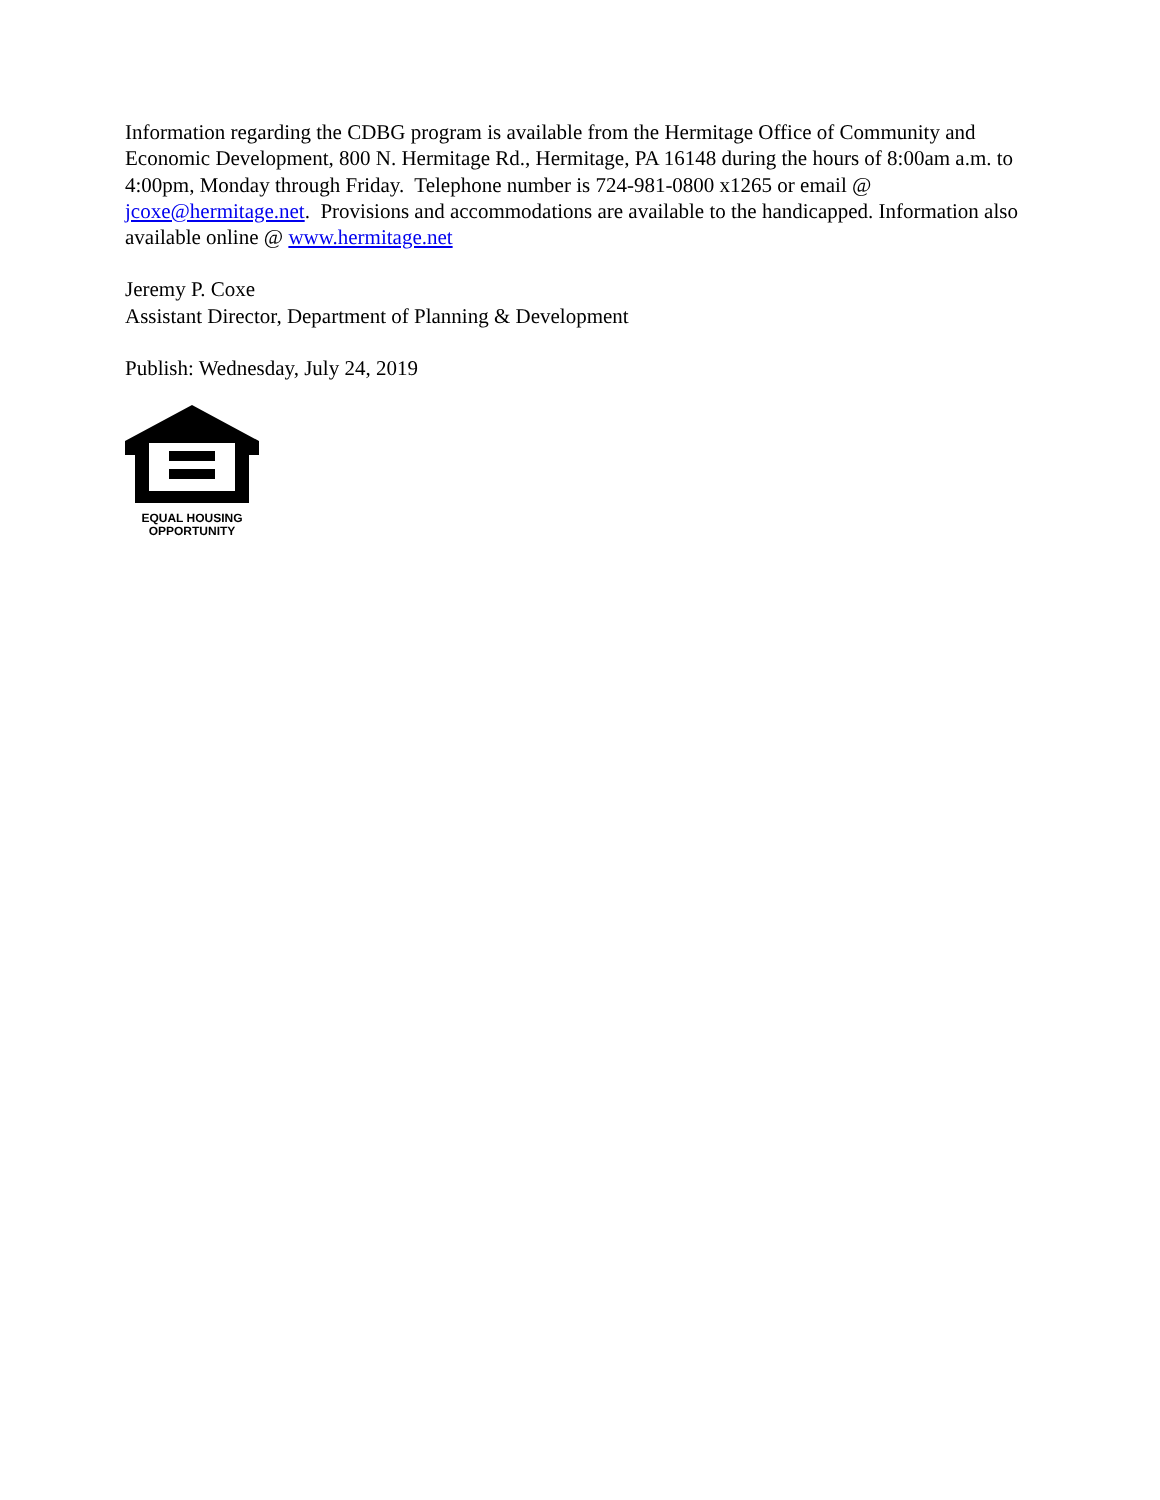Information regarding the CDBG program is available from the Hermitage Office of Community and Economic Development, 800 N. Hermitage Rd., Hermitage, PA 16148 during the hours of 8:00am a.m. to 4:00pm, Monday through Friday. Telephone number is 724-981-0800 x1265 or email @ jcoxe@hermitage.net. Provisions and accommodations are available to the handicapped. Information also available online @ www.hermitage.net
Jeremy P. Coxe
Assistant Director, Department of Planning & Development
Publish: Wednesday, July 24, 2019
EQUAL HOUSING
OPPORTUNITY